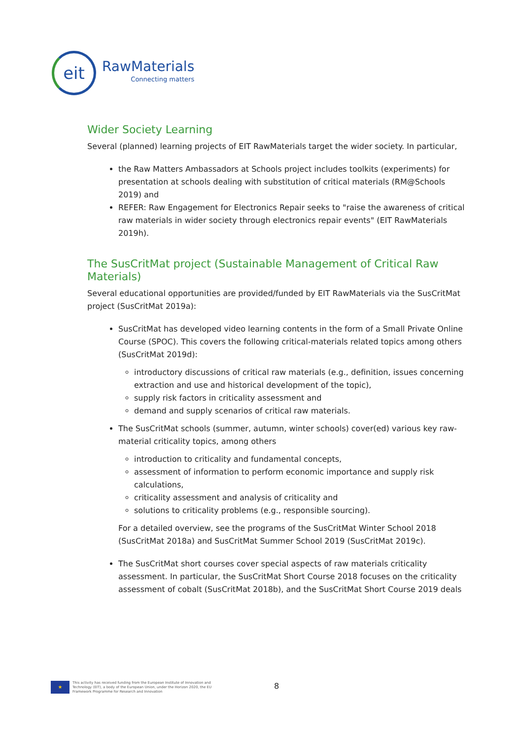eit
RawMaterials
Connecting matters
Wider Society Learning
Several (planned) learning projects of EIT RawMaterials target the wider society. In particular,
the Raw Matters Ambassadors at Schools project includes toolkits (experiments) for presentation at schools dealing with substitution of critical materials (RM@Schools 2019) and
REFER: Raw Engagement for Electronics Repair seeks to "raise the awareness of critical raw materials in wider society through electronics repair events" (EIT RawMaterials 2019h).
The SusCritMat project (Sustainable Management of Critical Raw Materials)
Several educational opportunities are provided/funded by EIT RawMaterials via the SusCritMat project (SusCritMat 2019a):
SusCritMat has developed video learning contents in the form of a Small Private Online Course (SPOC). This covers the following critical-materials related topics among others (SusCritMat 2019d):
introductory discussions of critical raw materials (e.g., definition, issues concerning extraction and use and historical development of the topic),
supply risk factors in criticality assessment and
demand and supply scenarios of critical raw materials.
The SusCritMat schools (summer, autumn, winter schools) cover(ed) various key raw-material criticality topics, among others
introduction to criticality and fundamental concepts,
assessment of information to perform economic importance and supply risk calculations,
criticality assessment and analysis of criticality and
solutions to criticality problems (e.g., responsible sourcing).
For a detailed overview, see the programs of the SusCritMat Winter School 2018 (SusCritMat 2018a) and SusCritMat Summer School 2019 (SusCritMat 2019c).
The SusCritMat short courses cover special aspects of raw materials criticality assessment. In particular, the SusCritMat Short Course 2018 focuses on the criticality assessment of cobalt (SusCritMat 2018b), and the SusCritMat Short Course 2019 deals
★
This activity has received funding from the European Institute of Innovation and
Technology (EIT), a body of the European Union, under the Horizon 2020, the EU
Framework Programme for Research and Innovation
8